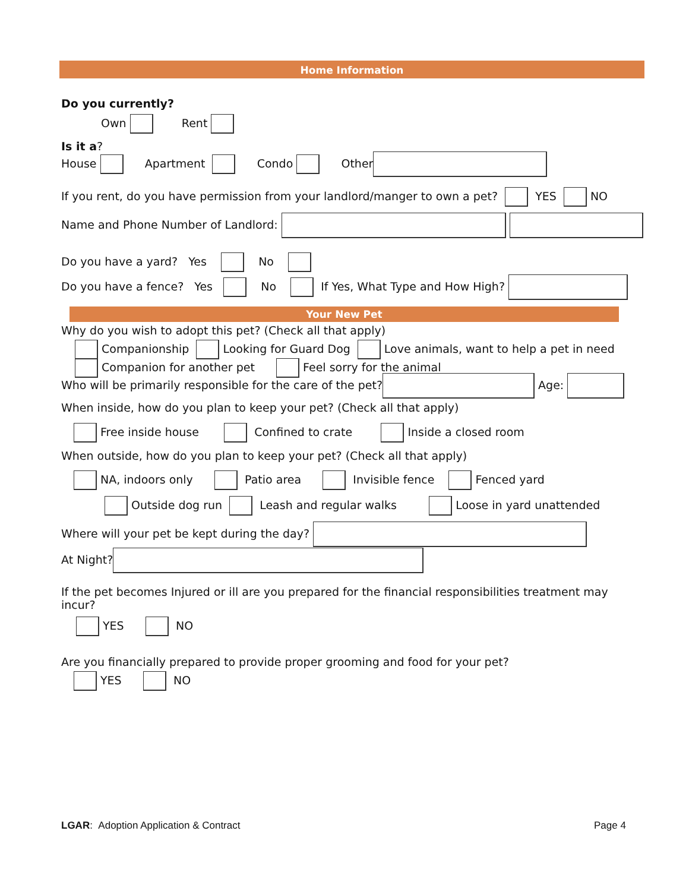Home Information
Do you currently?
Own Rent
Is it a?
House Apartment Condo Other
If you rent, do you have permission from your landlord/manger to own a pet? YES NO
Name and Phone Number of Landlord:
Do you have a yard? Yes No
Do you have a fence? Yes No If Yes, What Type and How High?
Your New Pet
Why do you wish to adopt this pet? (Check all that apply)
Companionship Looking for Guard Dog Love animals, want to help a pet in need
Companion for another pet Feel sorry for the animal
Who will be primarily responsible for the care of the pet? Age:
When inside, how do you plan to keep your pet? (Check all that apply)
Free inside house Confined to crate Inside a closed room
When outside, how do you plan to keep your pet? (Check all that apply)
NA, indoors only Patio area Invisible fence Fenced yard
Outside dog run Leash and regular walks Loose in yard unattended
Where will your pet be kept during the day?
At Night?
If the pet becomes Injured or ill are you prepared for the financial responsibilities treatment may
incur?
YES NO
Are you financially prepared to provide proper grooming and food for your pet?
YES NO
LGAR: Adoption Application & Contract
Page 4